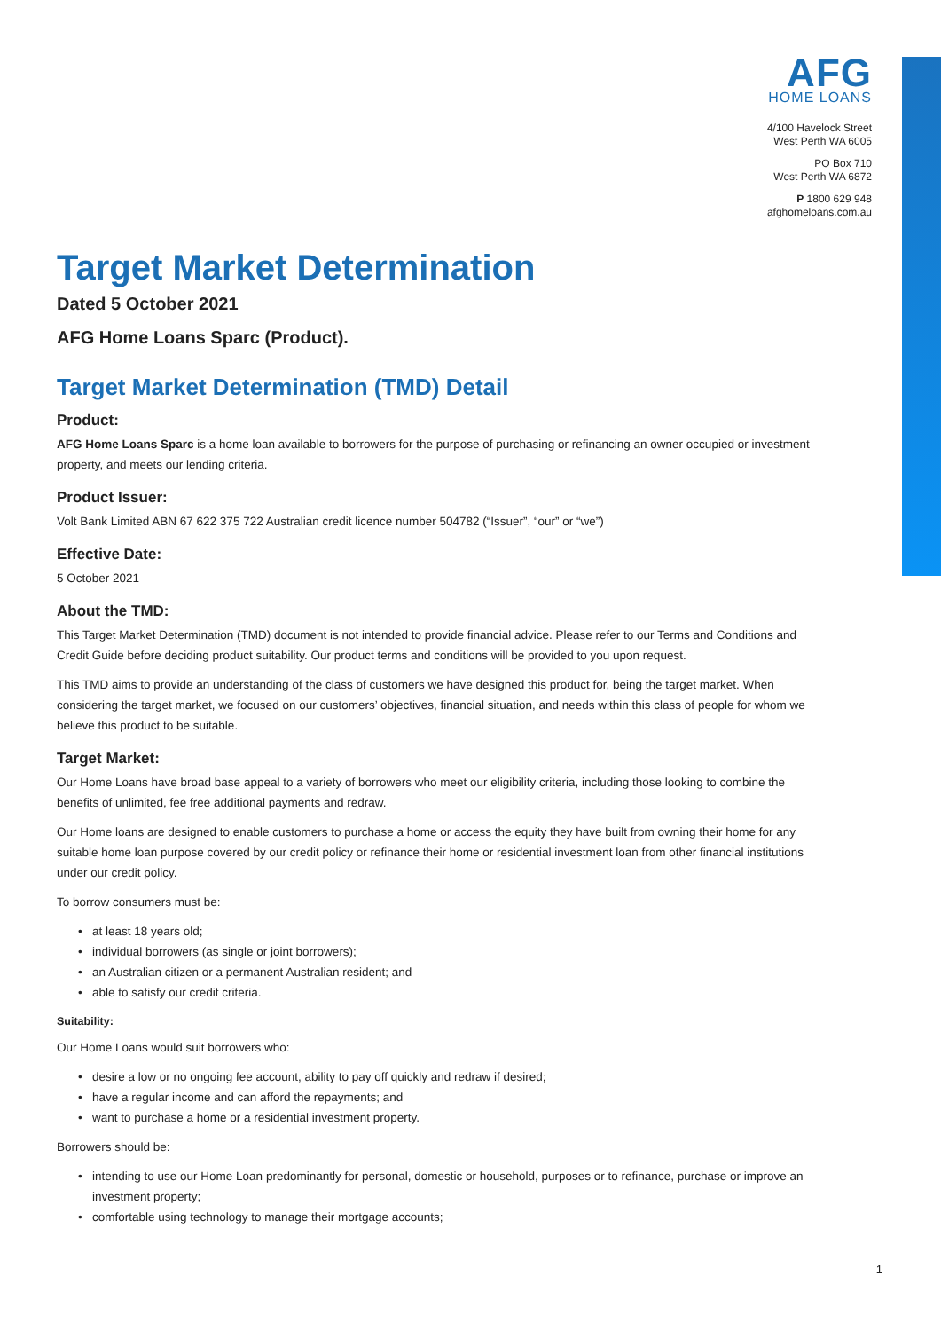AFG
HOME LOANS
4/100 Havelock Street
West Perth WA 6005
PO Box 710
West Perth WA 6872
P 1800 629 948
afghomeloans.com.au
Target Market Determination
Dated 5 October 2021
AFG Home Loans Sparc (Product).
Target Market Determination (TMD) Detail
Product:
AFG Home Loans Sparc is a home loan available to borrowers for the purpose of purchasing or refinancing an owner occupied or investment property, and meets our lending criteria.
Product Issuer:
Volt Bank Limited ABN 67 622 375 722 Australian credit licence number 504782 (“Issuer”, “our” or “we”)
Effective Date:
5 October 2021
About the TMD:
This Target Market Determination (TMD) document is not intended to provide financial advice. Please refer to our Terms and Conditions and Credit Guide before deciding product suitability. Our product terms and conditions will be provided to you upon request.
This TMD aims to provide an understanding of the class of customers we have designed this product for, being the target market. When considering the target market, we focused on our customers’ objectives, financial situation, and needs within this class of people for whom we believe this product to be suitable.
Target Market:
Our Home Loans have broad base appeal to a variety of borrowers who meet our eligibility criteria, including those looking to combine the benefits of unlimited, fee free additional payments and redraw.
Our Home loans are designed to enable customers to purchase a home or access the equity they have built from owning their home for any suitable home loan purpose covered by our credit policy or refinance their home or residential investment loan from other financial institutions under our credit policy.
To borrow consumers must be:
at least 18 years old;
individual borrowers (as single or joint borrowers);
an Australian citizen or a permanent Australian resident; and
able to satisfy our credit criteria.
Suitability:
Our Home Loans would suit borrowers who:
desire a low or no ongoing fee account, ability to pay off quickly and redraw if desired;
have a regular income and can afford the repayments; and
want to purchase a home or a residential investment property.
Borrowers should be:
intending to use our Home Loan predominantly for personal, domestic or household, purposes or to refinance, purchase or improve an investment property;
comfortable using technology to manage their mortgage accounts;
1